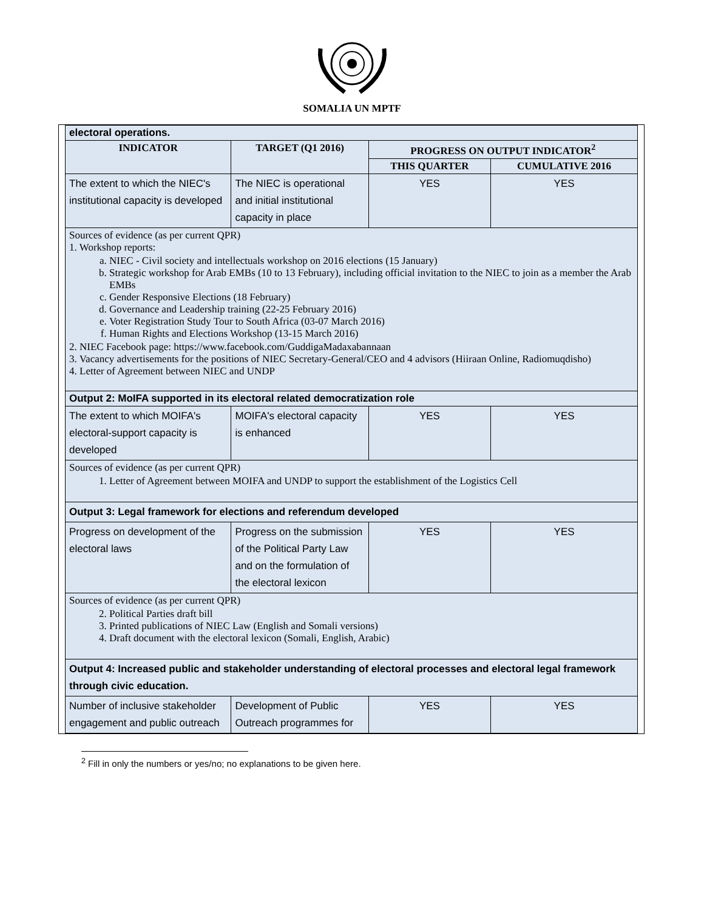SOMALIA UN MPTF
| electoral operations. | | | |
| INDICATOR | TARGET (Q1 2016) | PROGRESS ON OUTPUT INDICATOR<sup>2</sup> | |
| | | THIS QUARTER | CUMULATIVE 2016 |
| The extent to which the NIEC's institutional capacity is developed | The NIEC is operational and initial institutional capacity in place | YES | YES |
| Sources of evidence (as per current QPR) 1. Workshop reports: a. NIEC - Civil society and intellectuals workshop on 2016 elections (15 January) b. Strategic workshop for Arab EMBs (10 to 13 February), including official invitation to the NIEC to join as a member the Arab EMBs c. Gender Responsive Elections (18 February) d. Governance and Leadership training (22-25 February 2016) e. Voter Registration Study Tour to South Africa (03-07 March 2016) f. Human Rights and Elections Workshop (13-15 March 2016) 2. NIEC Facebook page: https://www.facebook.com/GuddigaMadaxabannaan 3. Vacancy advertisements for the positions of NIEC Secretary-General/CEO and 4 advisors (Hiiraan Online, Radiomuqdisho) 4. Letter of Agreement between NIEC and UNDP | | | |
| Output 2: MoIFA supported in its electoral related democratization role | | | |
| The extent to which MOIFA's electoral-support capacity is developed | MOIFA's electoral capacity is enhanced | YES | YES |
| Sources of evidence (as per current QPR) 1. Letter of Agreement between MOIFA and UNDP to support the establishment of the Logistics Cell | | | |
| Output 3: Legal framework for elections and referendum developed | | | |
| Progress on development of the electoral laws | Progress on the submission of the Political Party Law and on the formulation of the electoral lexicon | YES | YES |
| Sources of evidence (as per current QPR) 2. Political Parties draft bill 3. Printed publications of NIEC Law (English and Somali versions) 4. Draft document with the electoral lexicon (Somali, English, Arabic) | | | |
| Output 4: Increased public and stakeholder understanding of electoral processes and electoral legal framework through civic education. | | | |
| Number of inclusive stakeholder engagement and public outreach | Development of Public Outreach programmes for | YES | YES |
<sup>2</sup> Fill in only the numbers or yes/no; no explanations to be given here.